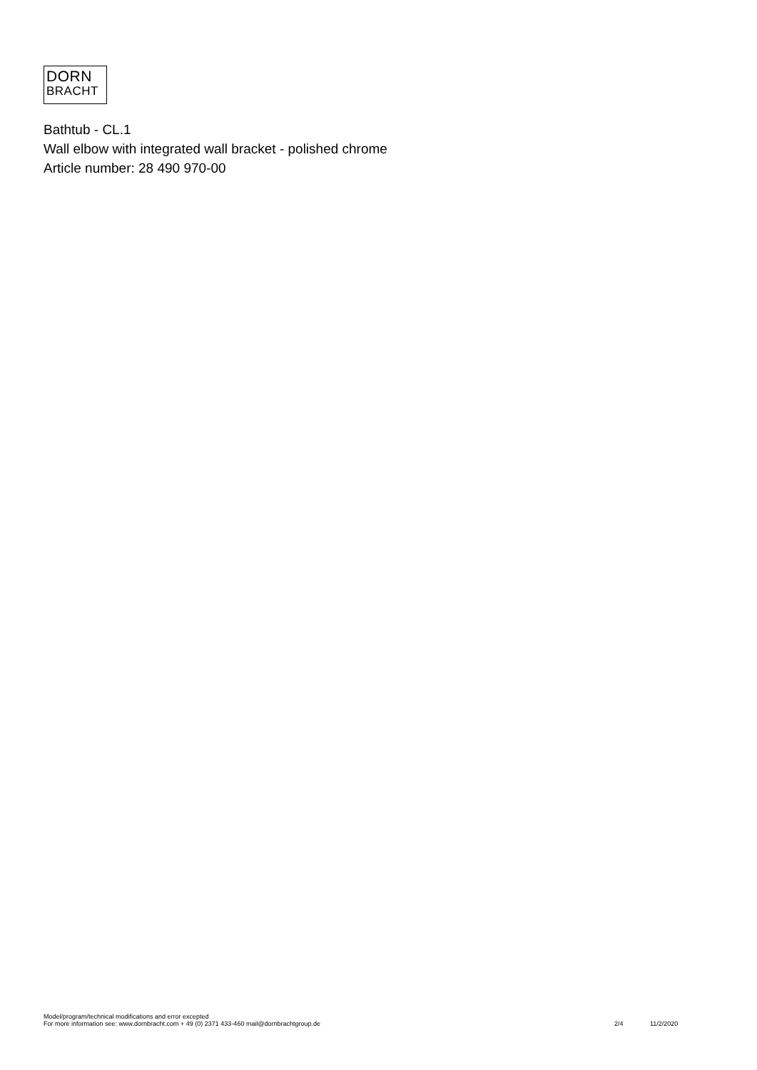DORN
BRACHT
Bathtub - CL.1
Wall elbow with integrated wall bracket - polished chrome
Article number: 28 490 970-00
Model/program/technical modifications and error excepted
For more information see: www.dornbracht.com + 49 (0) 2371 433-460 mail@dornbrachtgroup.de
2/4 11/2/2020